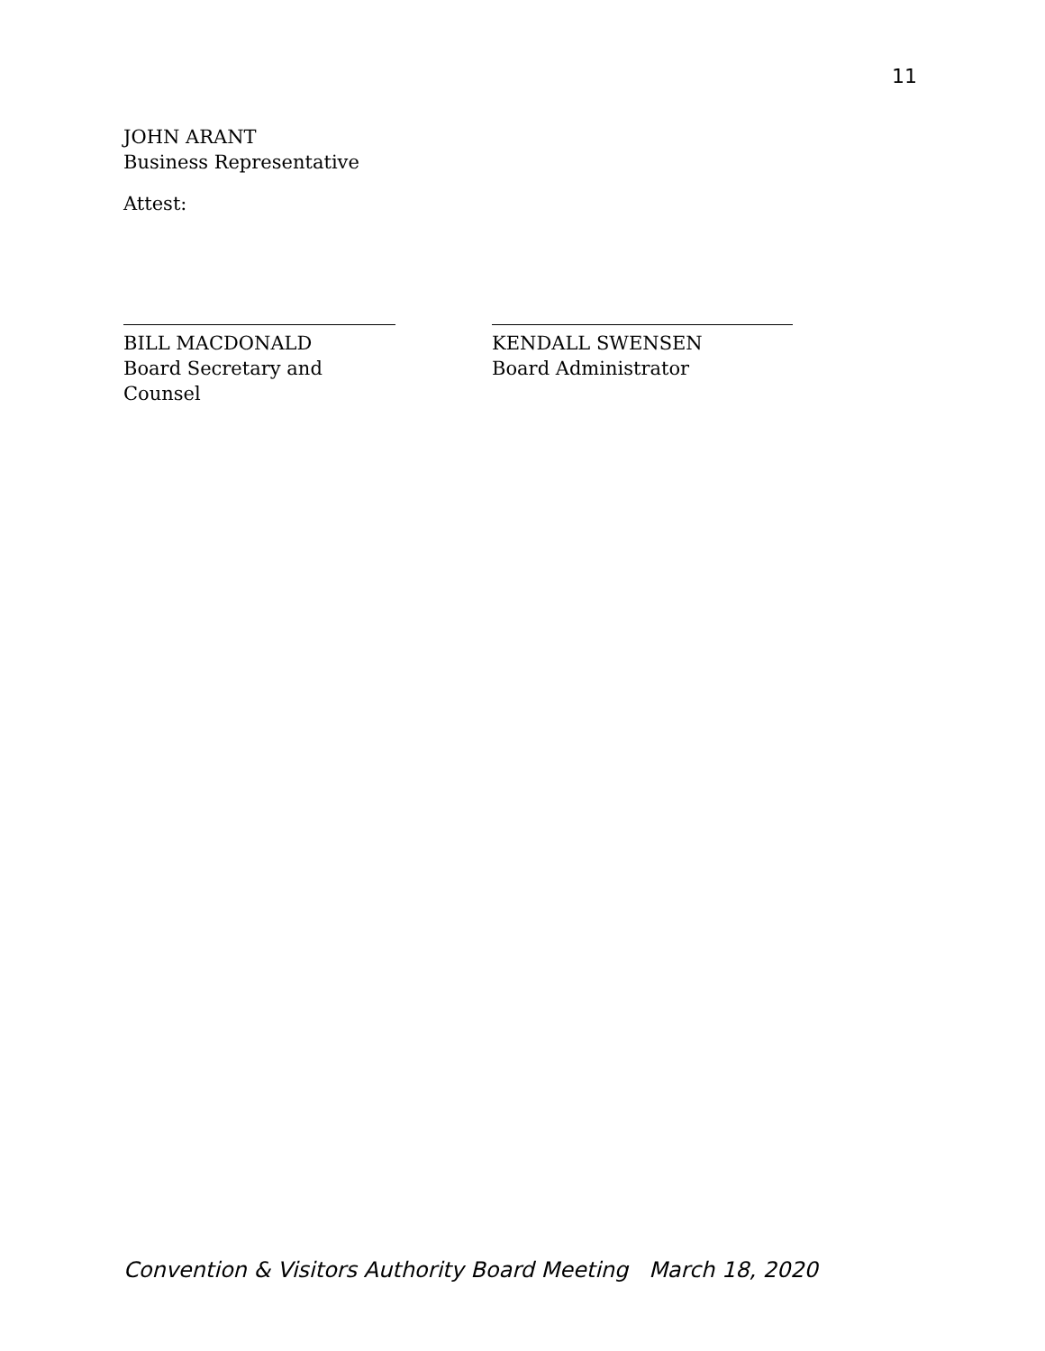11
JOHN ARANT
Business Representative
Attest:
BILL MACDONALD
Board Secretary and Counsel
KENDALL SWENSEN
Board Administrator
Convention & Visitors Authority Board Meeting March 18, 2020